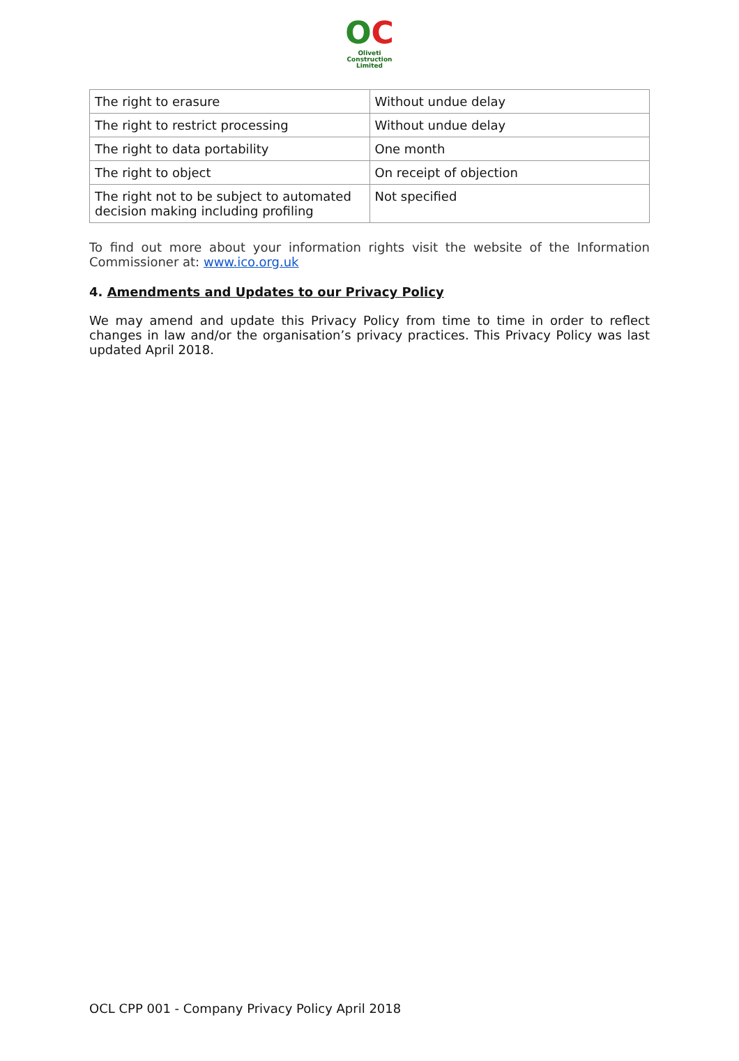OC
Oliveti
Construction
Limited
| The right to erasure | Without undue delay |
| The right to restrict processing | Without undue delay |
| The right to data portability | One month |
| The right to object | On receipt of objection |
| The right not to be subject to automated decision making including profiling | Not specified |
To find out more about your information rights visit the website of the Information Commissioner at: www.ico.org.uk
4. Amendments and Updates to our Privacy Policy
We may amend and update this Privacy Policy from time to time in order to reflect changes in law and/or the organisation’s privacy practices. This Privacy Policy was last updated April 2018.
OCL CPP 001 - Company Privacy Policy April 2018